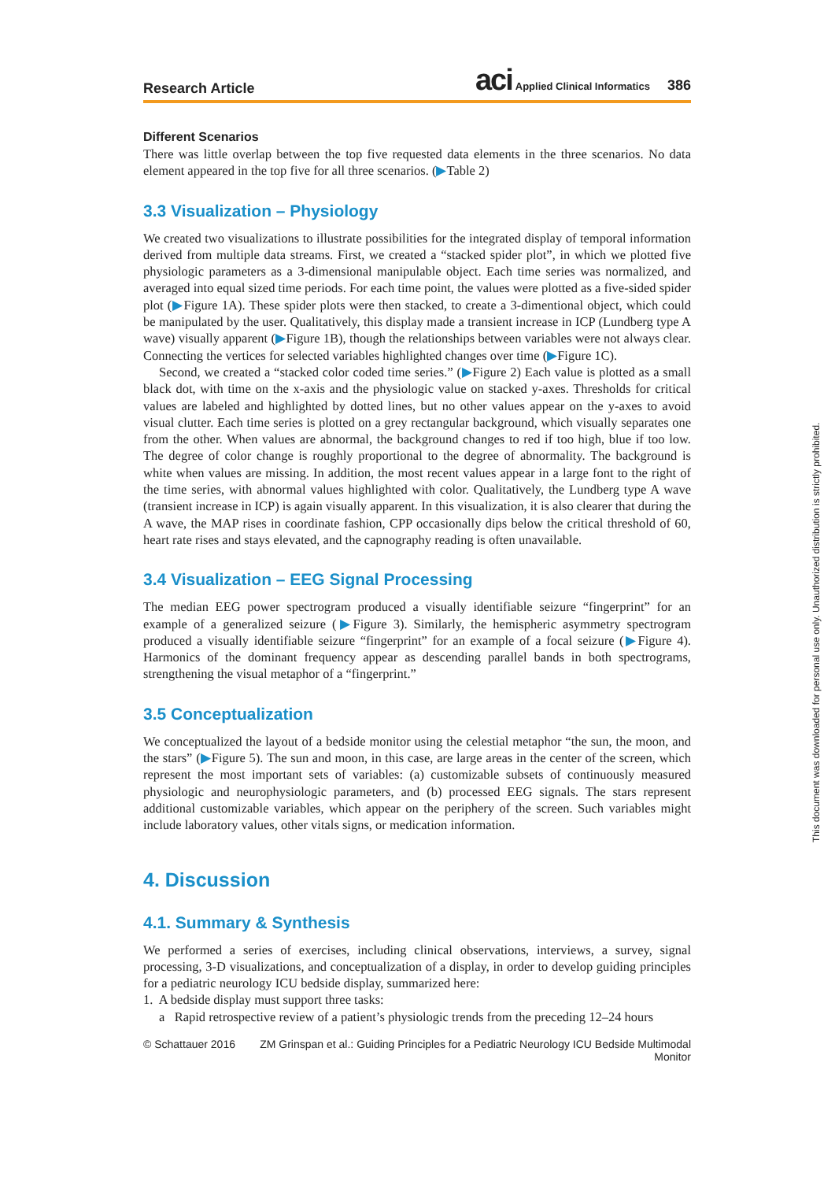Research Article aci Applied Clinical Informatics 386
Different Scenarios
There was little overlap between the top five requested data elements in the three scenarios. No data element appeared in the top five for all three scenarios. (▶Table 2)
3.3 Visualization – Physiology
We created two visualizations to illustrate possibilities for the integrated display of temporal information derived from multiple data streams. First, we created a “stacked spider plot”, in which we plotted five physiologic parameters as a 3-dimensional manipulable object. Each time series was normalized, and averaged into equal sized time periods. For each time point, the values were plotted as a five-sided spider plot (▶Figure 1A). These spider plots were then stacked, to create a 3-dimentional object, which could be manipulated by the user. Qualitatively, this display made a transient increase in ICP (Lundberg type A wave) visually apparent (▶Figure 1B), though the relationships between variables were not always clear. Connecting the vertices for selected variables highlighted changes over time (▶Figure 1C).
Second, we created a “stacked color coded time series.” (▶Figure 2) Each value is plotted as a small black dot, with time on the x-axis and the physiologic value on stacked y-axes. Thresholds for critical values are labeled and highlighted by dotted lines, but no other values appear on the y-axes to avoid visual clutter. Each time series is plotted on a grey rectangular background, which visually separates one from the other. When values are abnormal, the background changes to red if too high, blue if too low. The degree of color change is roughly proportional to the degree of abnormality. The background is white when values are missing. In addition, the most recent values appear in a large font to the right of the time series, with abnormal values highlighted with color. Qualitatively, the Lundberg type A wave (transient increase in ICP) is again visually apparent. In this visualization, it is also clearer that during the A wave, the MAP rises in coordinate fashion, CPP occasionally dips below the critical threshold of 60, heart rate rises and stays elevated, and the capnography reading is often unavailable.
3.4 Visualization – EEG Signal Processing
The median EEG power spectrogram produced a visually identifiable seizure “fingerprint” for an example of a generalized seizure (▶Figure 3). Similarly, the hemispheric asymmetry spectrogram produced a visually identifiable seizure “fingerprint” for an example of a focal seizure (▶Figure 4). Harmonics of the dominant frequency appear as descending parallel bands in both spectrograms, strengthening the visual metaphor of a “fingerprint.”
3.5 Conceptualization
We conceptualized the layout of a bedside monitor using the celestial metaphor “the sun, the moon, and the stars” (▶Figure 5). The sun and moon, in this case, are large areas in the center of the screen, which represent the most important sets of variables: (a) customizable subsets of continuously measured physiologic and neurophysiologic parameters, and (b) processed EEG signals. The stars represent additional customizable variables, which appear on the periphery of the screen. Such variables might include laboratory values, other vitals signs, or medication information.
4. Discussion
4.1. Summary & Synthesis
We performed a series of exercises, including clinical observations, interviews, a survey, signal processing, 3-D visualizations, and conceptualization of a display, in order to develop guiding principles for a pediatric neurology ICU bedside display, summarized here:
1. A bedside display must support three tasks:
a Rapid retrospective review of a patient’s physiologic trends from the preceding 12–24 hours
© Schattauer 2016 ZM Grinspan et al.: Guiding Principles for a Pediatric Neurology ICU Bedside Multimodal
Monitor
This document was downloaded for personal use only. Unauthorized distribution is strictly prohibited.